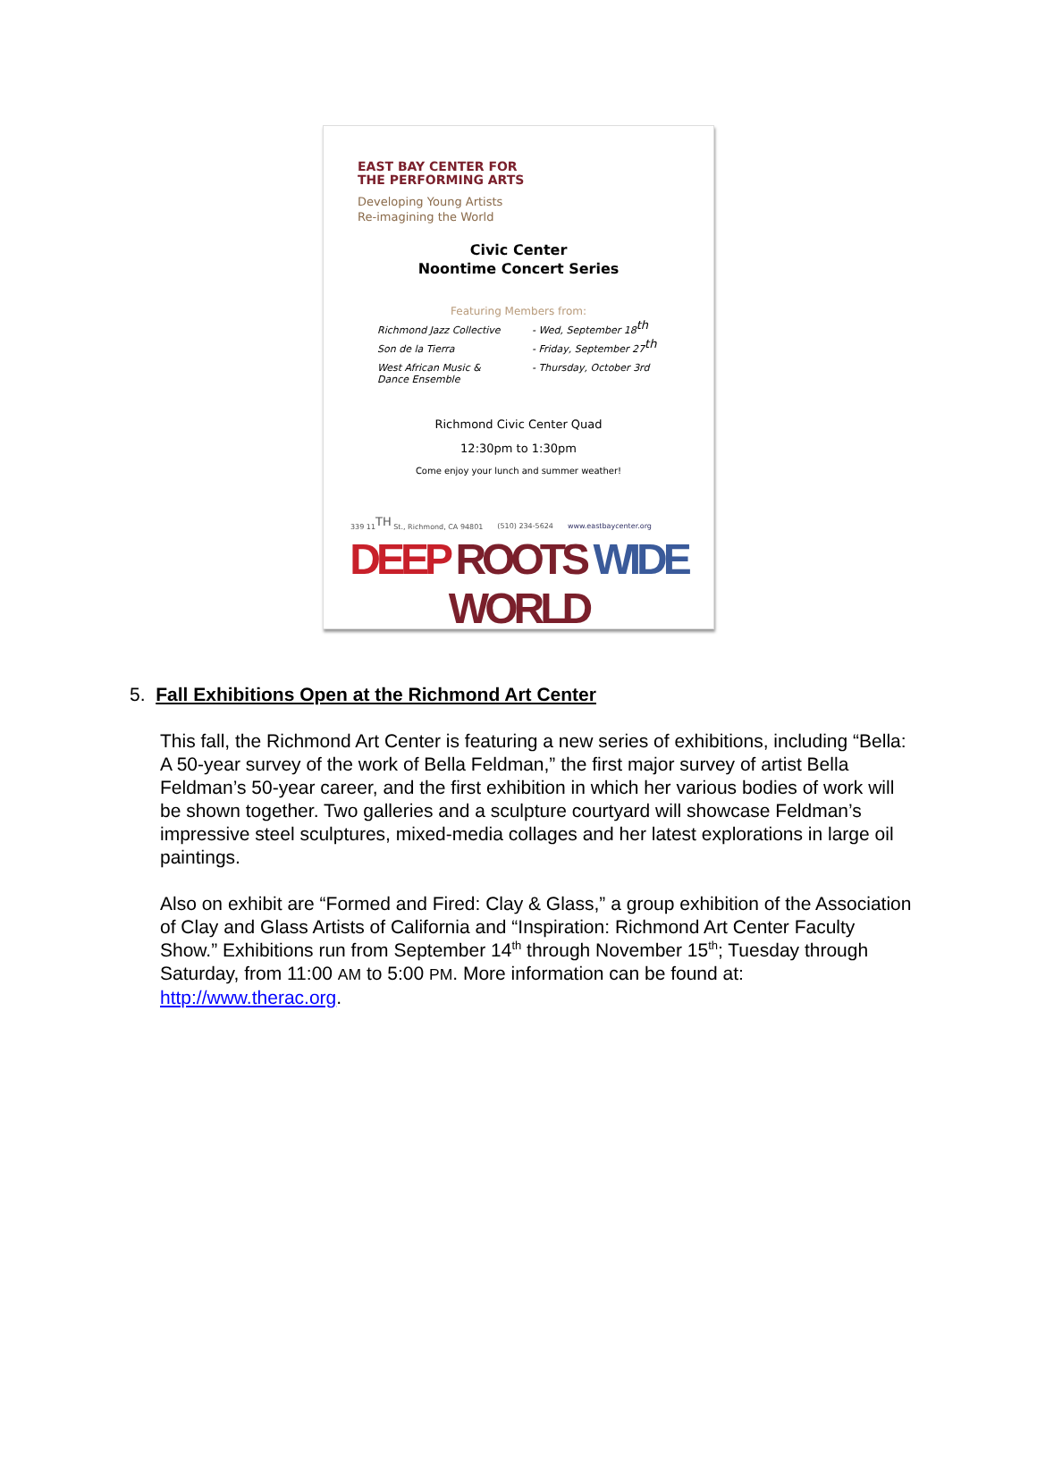EAST BAY CENTER FOR
THE PERFORMING ARTS
Developing Young Artists
Re-imagining the World
Civic Center
Noontime Concert Series
Featuring Members from:
Richmond Jazz Collective - Wed, September 18<sup>th</sup>
Son de la Tierra - Friday, September 27<sup>th</sup>
West African Music &
Dance Ensemble
- Thursday, October 3rd
Richmond Civic Center Quad
12:30pm to 1:30pm
Come enjoy your lunch and summer weather!
339 11<sup>TH</sup> St., Richmond, CA 94801 (510) 234-5624 www.eastbaycenter.org
DEEP ROOTS WIDE WORLD
5. Fall Exhibitions Open at the Richmond Art Center
This fall, the Richmond Art Center is featuring a new series of exhibitions, including “Bella: A 50-year survey of the work of Bella Feldman,” the first major survey of artist Bella Feldman’s 50-year career, and the first exhibition in which her various bodies of work will be shown together. Two galleries and a sculpture courtyard will showcase Feldman’s impressive steel sculptures, mixed-media collages and her latest explorations in large oil paintings.
Also on exhibit are “Formed and Fired: Clay & Glass,” a group exhibition of the Association of Clay and Glass Artists of California and “Inspiration: Richmond Art Center Faculty Show.” Exhibitions run from September 14<sup>th</sup> through November 15<sup>th</sup>; Tuesday through Saturday, from 11:00 AM to 5:00 PM. More information can be found at: http://www.therac.org.